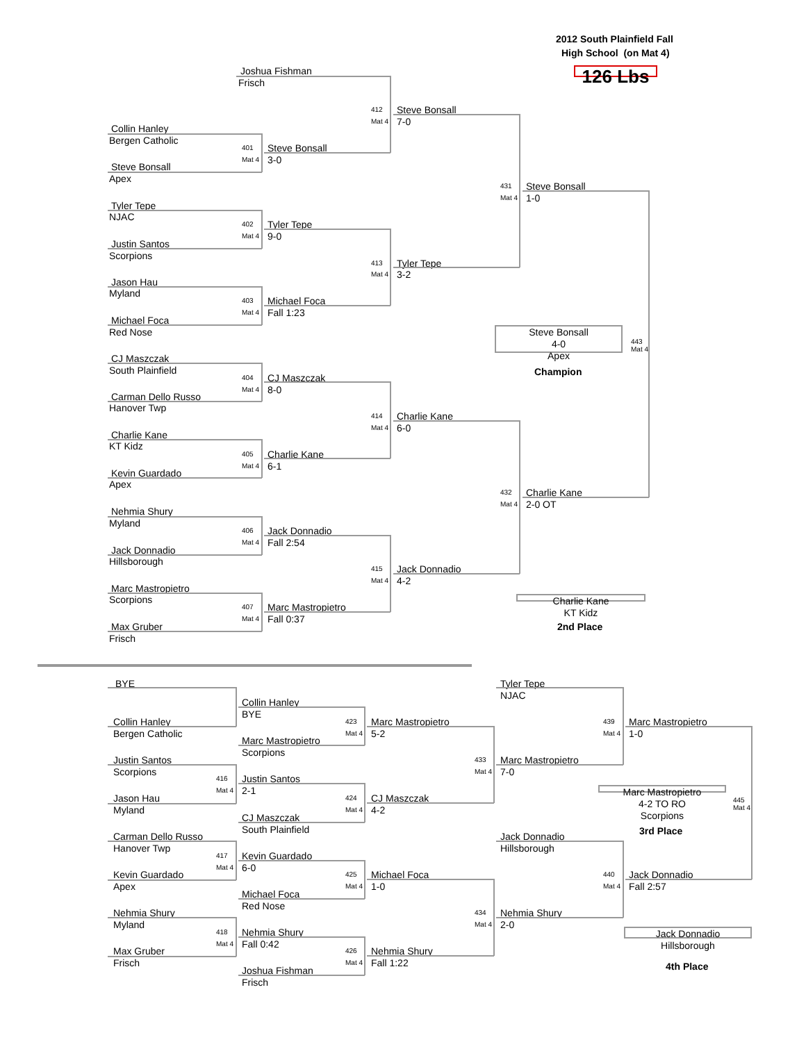2012 South Plainfield Fall
High School (on Mat 4)
Joshua Fishman 126 Lbs
Frisch
412 Steve Bonsall
Mat 4 7-0
Collin Hanley
Bergen Catholic
401 Steve Bonsall
Mat 4 3-0
Steve Bonsall
Apex
431 Steve Bonsall
Mat 4 1-0
Tyler Tepe
NJAC
402 Tyler Tepe
Mat 4 9-0
Justin Santos
Scorpions
413 Tyler Tepe
Mat 4 3-2
Jason Hau
Myland
403 Michael Foca
Mat 4 Fall 1:23
Michael Foca
Red Nose Steve Bonsall
4-0
Apex 443
Mat 4
CJ Maszczak
South Plainfield Champion
404 CJ Maszczak
Mat 4 8-0
Carman Dello Russo
Hanover Twp
414 Charlie Kane
Mat 4 6-0
Charlie Kane
KT Kidz
405 Charlie Kane
Mat 4 6-1
Kevin Guardado
Apex
432 Charlie Kane
Mat 4 2-0 OT
Nehmia Shury
Myland
406 Jack Donnadio
Mat 4 Fall 2:54
Jack Donnadio
Hillsborough
415 Jack Donnadio
Mat 4 4-2
Marc Mastropietro
Scorpions Charlie Kane
KT Kidz
407 Marc Mastropietro
Mat 4 Fall 0:37
Max Gruber 2nd Place
Frisch
BYE Tyler Tepe
NJAC
Collin Hanley
BYE
Collin Hanley 423 Marc Mastropietro 439 Marc Mastropietro
Bergen Catholic Mat 4 5-2 Mat 4 1-0
Marc Mastropietro
Scorpions
Justin Santos 433 Marc Mastropietro
Scorpions Mat 4 7-0
416 Justin Santos
Mat 4 2-1 Marc Mastropietro
4-2 TO RO
Scorpions 445
Mat 4
Jason Hau 424 CJ Maszczak
Myland Mat 4 4-2
CJ Maszczak
South Plainfield 3rd Place
Carman Dello Russo Jack Donnadio
Hanover Twp Hillsborough
417 Kevin Guardado
Mat 4 6-0
Kevin Guardado 425 Michael Foca 440 Jack Donnadio
Apex Mat 4 1-0 Mat 4 Fall 2:57
Michael Foca
Red Nose
Nehmia Shury 434 Nehmia Shury
Myland Mat 4 2-0
418 Nehmia Shury Jack Donnadio
Hillsborough
Mat 4 Fall 0:42
Max Gruber 426 Nehmia Shury
Frisch Mat 4 Fall 1:22 4th Place
Joshua Fishman
Frisch